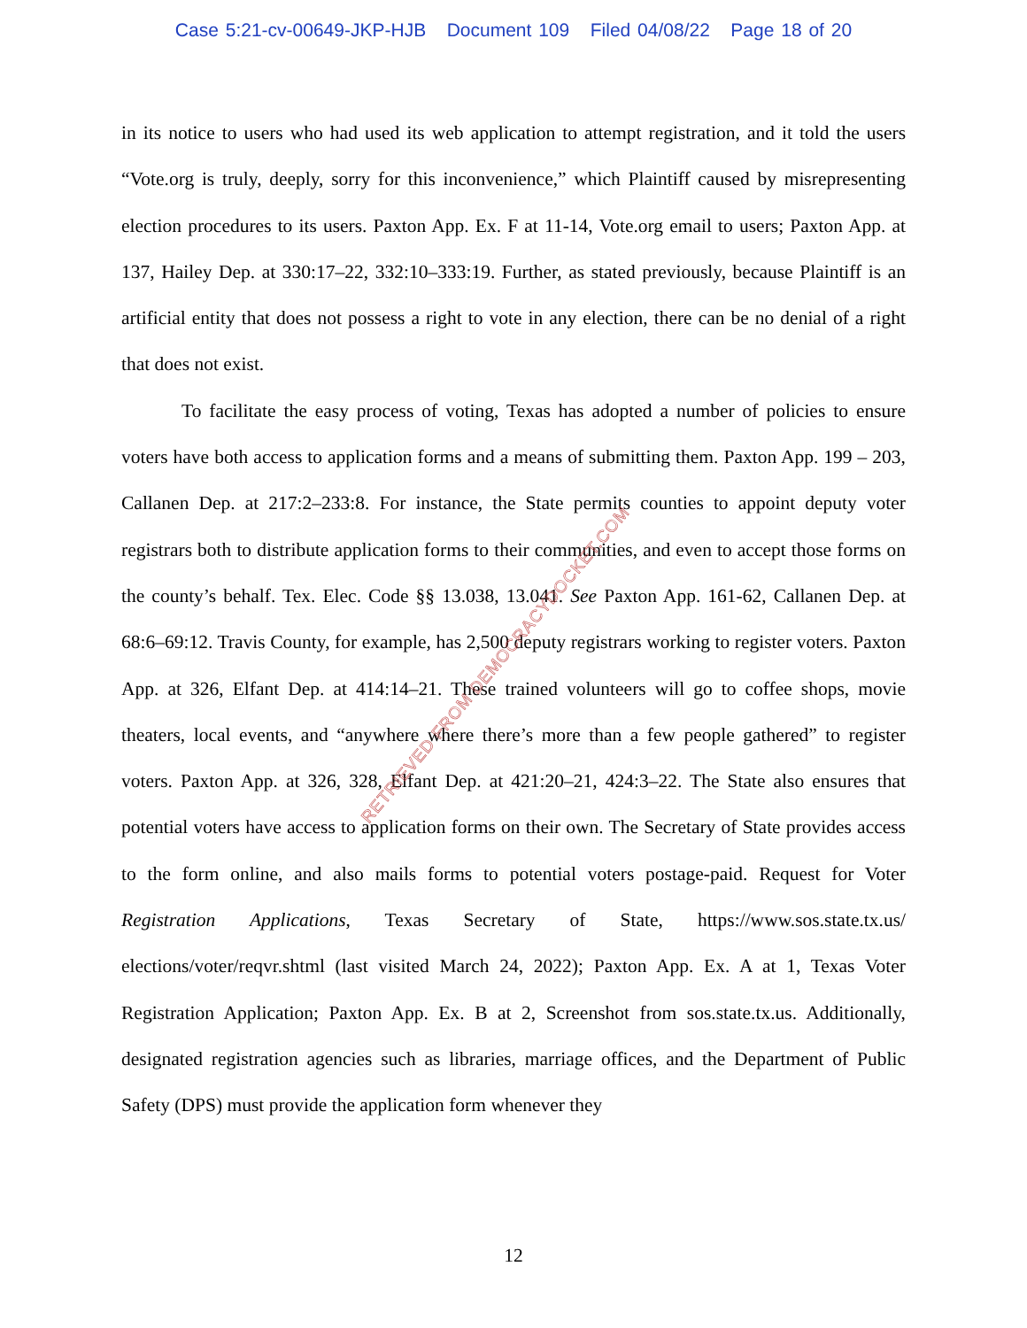Case 5:21-cv-00649-JKP-HJB Document 109 Filed 04/08/22 Page 18 of 20
in its notice to users who had used its web application to attempt registration, and it told the users “Vote.org is truly, deeply, sorry for this inconvenience,” which Plaintiff caused by misrepresenting election procedures to its users. Paxton App. Ex. F at 11-14, Vote.org email to users; Paxton App. at 137, Hailey Dep. at 330:17–22, 332:10–333:19. Further, as stated previously, because Plaintiff is an artificial entity that does not possess a right to vote in any election, there can be no denial of a right that does not exist.
To facilitate the easy process of voting, Texas has adopted a number of policies to ensure voters have both access to application forms and a means of submitting them. Paxton App. 199 – 203, Callanen Dep. at 217:2–233:8. For instance, the State permits counties to appoint deputy voter registrars both to distribute application forms to their communities, and even to accept those forms on the county’s behalf. Tex. Elec. Code §§ 13.038, 13.041. See Paxton App. 161-62, Callanen Dep. at 68:6–69:12. Travis County, for example, has 2,500 deputy registrars working to register voters. Paxton App. at 326, Elfant Dep. at 414:14–21. These trained volunteers will go to coffee shops, movie theaters, local events, and “anywhere where there’s more than a few people gathered” to register voters. Paxton App. at 326, 328, Elfant Dep. at 421:20–21, 424:3–22. The State also ensures that potential voters have access to application forms on their own. The Secretary of State provides access to the form online, and also mails forms to potential voters postage-paid. Request for Voter Registration Applications, Texas Secretary of State, https://www.sos.state.tx.us/ elections/voter/reqvr.shtml (last visited March 24, 2022); Paxton App. Ex. A at 1, Texas Voter Registration Application; Paxton App. Ex. B at 2, Screenshot from sos.state.tx.us. Additionally, designated registration agencies such as libraries, marriage offices, and the Department of Public Safety (DPS) must provide the application form whenever they
RETRIEVED FROM DEMOCRACYDOCKET.COM
12